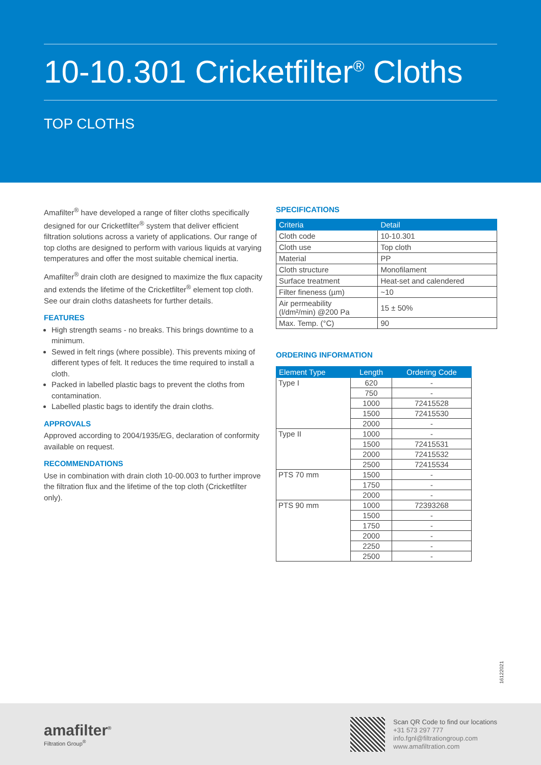10-10.301 Cricketfilter<sup>®</sup> Cloths
TOP CLOTHS
Amafilter<sup>®</sup> have developed a range of filter cloths specifically designed for our Cricketfilter<sup>®</sup> system that deliver efficient filtration solutions across a variety of applications. Our range of top cloths are designed to perform with various liquids at varying temperatures and offer the most suitable chemical inertia.
Amafilter<sup>®</sup> drain cloth are designed to maximize the flux capacity and extends the lifetime of the Cricketfilter<sup>®</sup> element top cloth. See our drain cloths datasheets for further details.
FEATURES
High strength seams - no breaks. This brings downtime to a minimum.
Sewed in felt rings (where possible). This prevents mixing of different types of felt. It reduces the time required to install a cloth.
Packed in labelled plastic bags to prevent the cloths from contamination.
Labelled plastic bags to identify the drain cloths.
APPROVALS
Approved according to 2004/1935/EG, declaration of conformity available on request.
RECOMMENDATIONS
Use in combination with drain cloth 10-00.003 to further improve the filtration flux and the lifetime of the top cloth (Cricketfilter only).
SPECIFICATIONS
| Criteria | Detail |
| --- | --- |
| Cloth code | 10-10.301 |
| Cloth use | Top cloth |
| Material | PP |
| Cloth structure | Monofilament |
| Surface treatment | Heat-set and calendered |
| Filter fineness (µm) | ~10 |
| Air permeability (l/dm²/min) @200 Pa | 15 ± 50% |
| Max. Temp. (°C) | 90 |
ORDERING INFORMATION
| Element Type | Length | Ordering Code |
| --- | --- | --- |
| Type I | 620 | - |
| | 750 | - |
| | 1000 | 72415528 |
| | 1500 | 72415530 |
| | 2000 | - |
| Type II | 1000 | - |
| | 1500 | 72415531 |
| | 2000 | 72415532 |
| | 2500 | 72415534 |
| PTS 70 mm | 1500 | - |
| | 1750 | - |
| | 2000 | - |
| PTS 90 mm | 1000 | 72393268 |
| | 1500 | - |
| | 1750 | - |
| | 2000 | - |
| | 2250 | - |
| | 2500 | - |
16122021
amafilter<sup>®</sup>
Filtration Group<sup>®</sup>
Scan QR Code to find our locations
+31 573 297 777
info.fgnl@filtrationgroup.com
www.amafiltration.com